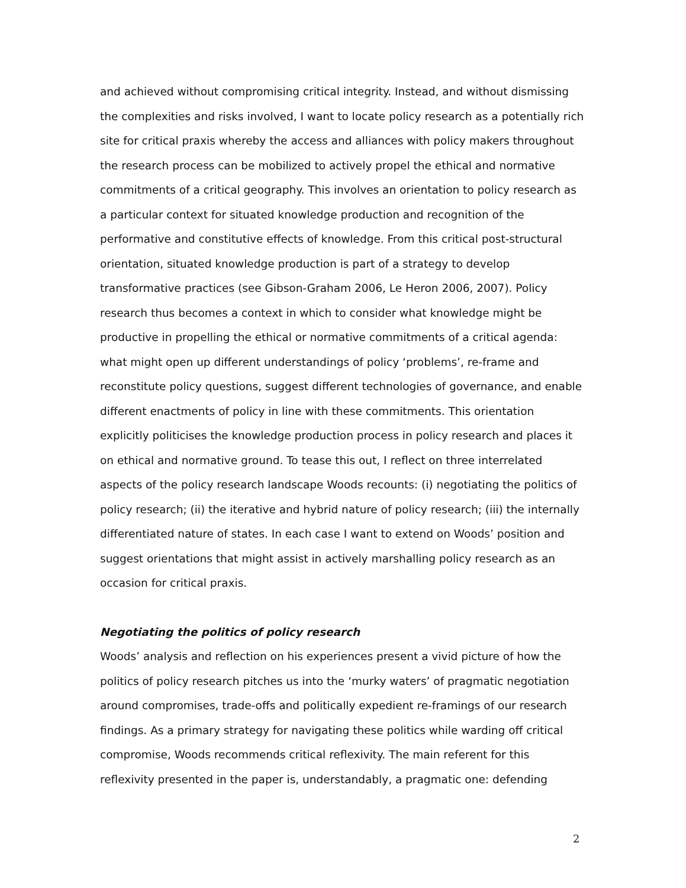and achieved without compromising critical integrity. Instead, and without dismissing the complexities and risks involved, I want to locate policy research as a potentially rich site for critical praxis whereby the access and alliances with policy makers throughout the research process can be mobilized to actively propel the ethical and normative commitments of a critical geography. This involves an orientation to policy research as a particular context for situated knowledge production and recognition of the performative and constitutive effects of knowledge. From this critical post-structural orientation, situated knowledge production is part of a strategy to develop transformative practices (see Gibson-Graham 2006, Le Heron 2006, 2007). Policy research thus becomes a context in which to consider what knowledge might be productive in propelling the ethical or normative commitments of a critical agenda: what might open up different understandings of policy ‘problems’, re-frame and reconstitute policy questions, suggest different technologies of governance, and enable different enactments of policy in line with these commitments. This orientation explicitly politicises the knowledge production process in policy research and places it on ethical and normative ground. To tease this out, I reflect on three interrelated aspects of the policy research landscape Woods recounts: (i) negotiating the politics of policy research; (ii) the iterative and hybrid nature of policy research; (iii) the internally differentiated nature of states. In each case I want to extend on Woods’ position and suggest orientations that might assist in actively marshalling policy research as an occasion for critical praxis.
Negotiating the politics of policy research
Woods’ analysis and reflection on his experiences present a vivid picture of how the politics of policy research pitches us into the ‘murky waters’ of pragmatic negotiation around compromises, trade-offs and politically expedient re-framings of our research findings. As a primary strategy for navigating these politics while warding off critical compromise, Woods recommends critical reflexivity. The main referent for this reflexivity presented in the paper is, understandably, a pragmatic one: defending
2